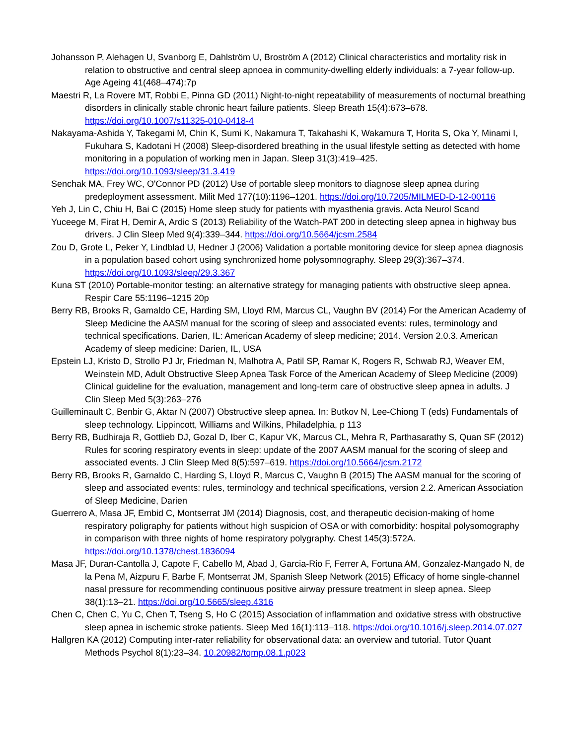Johansson P, Alehagen U, Svanborg E, Dahlström U, Broström A (2012) Clinical characteristics and mortality risk in relation to obstructive and central sleep apnoea in community-dwelling elderly individuals: a 7-year follow-up. Age Ageing 41(468–474):7p
Maestri R, La Rovere MT, Robbi E, Pinna GD (2011) Night-to-night repeatability of measurements of nocturnal breathing disorders in clinically stable chronic heart failure patients. Sleep Breath 15(4):673–678. https://doi.org/10.1007/s11325-010-0418-4
Nakayama-Ashida Y, Takegami M, Chin K, Sumi K, Nakamura T, Takahashi K, Wakamura T, Horita S, Oka Y, Minami I, Fukuhara S, Kadotani H (2008) Sleep-disordered breathing in the usual lifestyle setting as detected with home monitoring in a population of working men in Japan. Sleep 31(3):419–425. https://doi.org/10.1093/sleep/31.3.419
Senchak MA, Frey WC, O'Connor PD (2012) Use of portable sleep monitors to diagnose sleep apnea during predeployment assessment. Milit Med 177(10):1196–1201. https://doi.org/10.7205/MILMED-D-12-00116
Yeh J, Lin C, Chiu H, Bai C (2015) Home sleep study for patients with myasthenia gravis. Acta Neurol Scand
Yuceege M, Firat H, Demir A, Ardic S (2013) Reliability of the Watch-PAT 200 in detecting sleep apnea in highway bus drivers. J Clin Sleep Med 9(4):339–344. https://doi.org/10.5664/jcsm.2584
Zou D, Grote L, Peker Y, Lindblad U, Hedner J (2006) Validation a portable monitoring device for sleep apnea diagnosis in a population based cohort using synchronized home polysomnography. Sleep 29(3):367–374. https://doi.org/10.1093/sleep/29.3.367
Kuna ST (2010) Portable-monitor testing: an alternative strategy for managing patients with obstructive sleep apnea. Respir Care 55:1196–1215 20p
Berry RB, Brooks R, Gamaldo CE, Harding SM, Lloyd RM, Marcus CL, Vaughn BV (2014) For the American Academy of Sleep Medicine the AASM manual for the scoring of sleep and associated events: rules, terminology and technical specifications. Darien, IL: American Academy of sleep medicine; 2014. Version 2.0.3. American Academy of sleep medicine: Darien, IL, USA
Epstein LJ, Kristo D, Strollo PJ Jr, Friedman N, Malhotra A, Patil SP, Ramar K, Rogers R, Schwab RJ, Weaver EM, Weinstein MD, Adult Obstructive Sleep Apnea Task Force of the American Academy of Sleep Medicine (2009) Clinical guideline for the evaluation, management and long-term care of obstructive sleep apnea in adults. J Clin Sleep Med 5(3):263–276
Guilleminault C, Benbir G, Aktar N (2007) Obstructive sleep apnea. In: Butkov N, Lee-Chiong T (eds) Fundamentals of sleep technology. Lippincott, Williams and Wilkins, Philadelphia, p 113
Berry RB, Budhiraja R, Gottlieb DJ, Gozal D, Iber C, Kapur VK, Marcus CL, Mehra R, Parthasarathy S, Quan SF (2012) Rules for scoring respiratory events in sleep: update of the 2007 AASM manual for the scoring of sleep and associated events. J Clin Sleep Med 8(5):597–619. https://doi.org/10.5664/jcsm.2172
Berry RB, Brooks R, Garnaldo C, Harding S, Lloyd R, Marcus C, Vaughn B (2015) The AASM manual for the scoring of sleep and associated events: rules, terminology and technical specifications, version 2.2. American Association of Sleep Medicine, Darien
Guerrero A, Masa JF, Embid C, Montserrat JM (2014) Diagnosis, cost, and therapeutic decision-making of home respiratory poligraphy for patients without high suspicion of OSA or with comorbidity: hospital polysomography in comparison with three nights of home respiratory polygraphy. Chest 145(3):572A. https://doi.org/10.1378/chest.1836094
Masa JF, Duran-Cantolla J, Capote F, Cabello M, Abad J, Garcia-Rio F, Ferrer A, Fortuna AM, Gonzalez-Mangado N, de la Pena M, Aizpuru F, Barbe F, Montserrat JM, Spanish Sleep Network (2015) Efficacy of home single-channel nasal pressure for recommending continuous positive airway pressure treatment in sleep apnea. Sleep 38(1):13–21. https://doi.org/10.5665/sleep.4316
Chen C, Chen C, Yu C, Chen T, Tseng S, Ho C (2015) Association of inflammation and oxidative stress with obstructive sleep apnea in ischemic stroke patients. Sleep Med 16(1):113–118. https://doi.org/10.1016/j.sleep.2014.07.027
Hallgren KA (2012) Computing inter-rater reliability for observational data: an overview and tutorial. Tutor Quant Methods Psychol 8(1):23–34. 10.20982/tqmp.08.1.p023